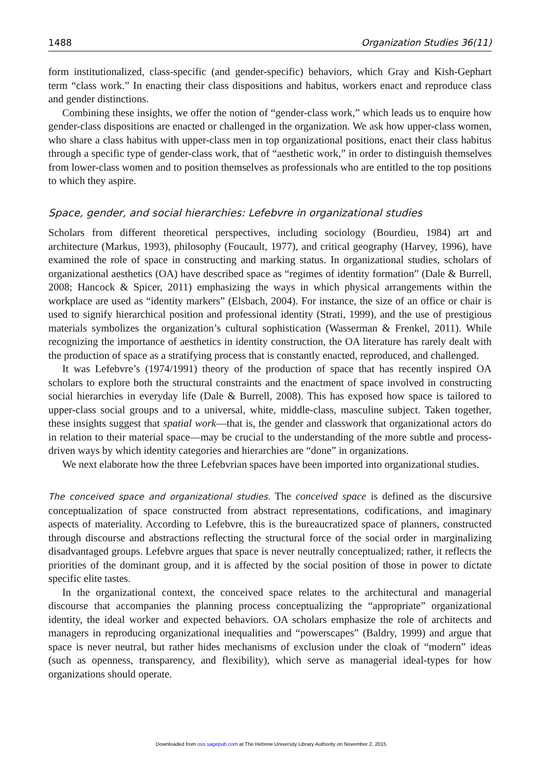1488 Organization Studies 36(11)
form institutionalized, class-specific (and gender-specific) behaviors, which Gray and Kish-Gephart term “class work.” In enacting their class dispositions and habitus, workers enact and reproduce class and gender distinctions.
Combining these insights, we offer the notion of “gender-class work,” which leads us to enquire how gender-class dispositions are enacted or challenged in the organization. We ask how upper-class women, who share a class habitus with upper-class men in top organizational positions, enact their class habitus through a specific type of gender-class work, that of “aesthetic work,” in order to distinguish themselves from lower-class women and to position themselves as professionals who are entitled to the top positions to which they aspire.
Space, gender, and social hierarchies: Lefebvre in organizational studies
Scholars from different theoretical perspectives, including sociology (Bourdieu, 1984) art and architecture (Markus, 1993), philosophy (Foucault, 1977), and critical geography (Harvey, 1996), have examined the role of space in constructing and marking status. In organizational studies, scholars of organizational aesthetics (OA) have described space as “regimes of identity formation” (Dale & Burrell, 2008; Hancock & Spicer, 2011) emphasizing the ways in which physical arrangements within the workplace are used as “identity markers” (Elsbach, 2004). For instance, the size of an office or chair is used to signify hierarchical position and professional identity (Strati, 1999), and the use of prestigious materials symbolizes the organization’s cultural sophistication (Wasserman & Frenkel, 2011). While recognizing the importance of aesthetics in identity construction, the OA literature has rarely dealt with the production of space as a stratifying process that is constantly enacted, reproduced, and challenged.
It was Lefebvre’s (1974/1991) theory of the production of space that has recently inspired OA scholars to explore both the structural constraints and the enactment of space involved in constructing social hierarchies in everyday life (Dale & Burrell, 2008). This has exposed how space is tailored to upper-class social groups and to a universal, white, middle-class, masculine subject. Taken together, these insights suggest that spatial work—that is, the gender and classwork that organizational actors do in relation to their material space—may be crucial to the understanding of the more subtle and process-driven ways by which identity categories and hierarchies are “done” in organizations.
We next elaborate how the three Lefebvrian spaces have been imported into organizational studies.
The conceived space and organizational studies. The conceived space is defined as the discursive conceptualization of space constructed from abstract representations, codifications, and imaginary aspects of materiality. According to Lefebvre, this is the bureaucratized space of planners, constructed through discourse and abstractions reflecting the structural force of the social order in marginalizing disadvantaged groups. Lefebvre argues that space is never neutrally conceptualized; rather, it reflects the priorities of the dominant group, and it is affected by the social position of those in power to dictate specific elite tastes.
In the organizational context, the conceived space relates to the architectural and managerial discourse that accompanies the planning process conceptualizing the “appropriate” organizational identity, the ideal worker and expected behaviors. OA scholars emphasize the role of architects and managers in reproducing organizational inequalities and “powerscapes” (Baldry, 1999) and argue that space is never neutral, but rather hides mechanisms of exclusion under the cloak of “modern” ideas (such as openness, transparency, and flexibility), which serve as managerial ideal-types for how organizations should operate.
Downloaded from oss.sagepub.com at The Hebrew University Library Authority on November 2, 2015